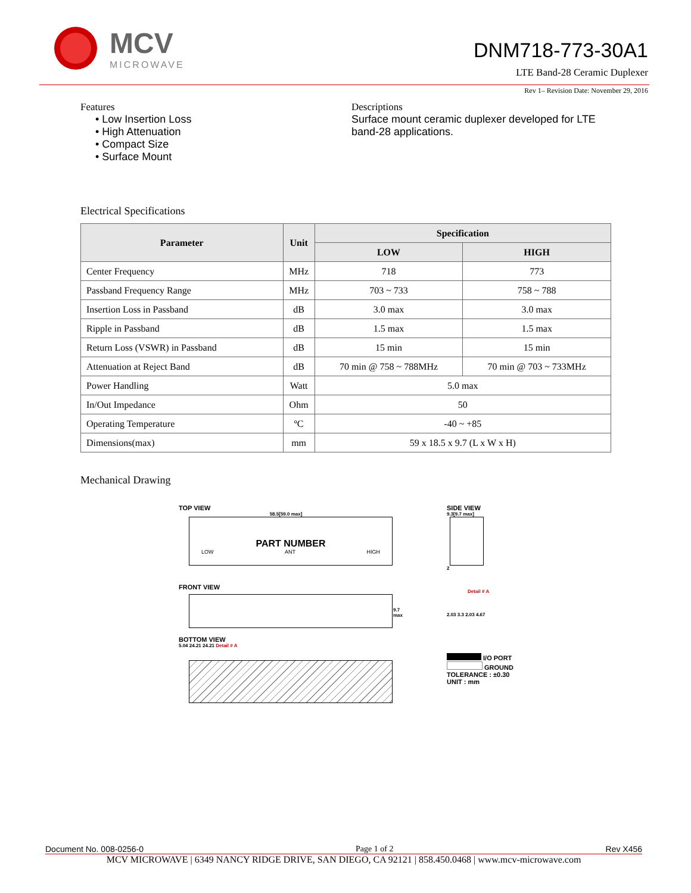MCV
MICROWAVE
DNM718-773-30A1
LTE Band-28 Ceramic Duplexer
Rev 1– Revision Date: November 29, 2016
Features
• Low Insertion Loss
• High Attenuation
• Compact Size
• Surface Mount
Descriptions
Surface mount ceramic duplexer developed for LTE band-28 applications.
Electrical Specifications
| Parameter | Unit | Specification | |
| --- | --- | --- | --- |
| | | LOW | HIGH |
| Center Frequency | MHz | 718 | 773 |
| Passband Frequency Range | MHz | 703 ~ 733 | 758 ~ 788 |
| Insertion Loss in Passband | dB | 3.0 max | 3.0 max |
| Ripple in Passband | dB | 1.5 max | 1.5 max |
| Return Loss (VSWR) in Passband | dB | 15 min | 15 min |
| Attenuation at Reject Band | dB | 70 min @ 758 ~ 788MHz | 70 min @ 703 ~ 733MHz |
| Power Handling | Watt | 5.0 max | |
| In/Out Impedance | Ohm | 50 | |
| Operating Temperature | ºC | -40 ~ +85 | |
| Dimensions(max) | mm | 59 x 18.5 x 9.7 (L x W x H) | |
Mechanical Drawing
TOP VIEW
58.5[59.0 max]
PART NUMBER
LOW ANT HIGH
FRONT VIEW
9.7 max
BOTTOM VIEW
5.04 24.21 24.21 Detail # A
SIDE VIEW
9.3[9.7 max]
2
Detail # A
2.03 3.3 2.03 4.67
I/O PORT
GROUND
TOLERANCE : ±0.30
UNIT : mm
Document No. 008-0256-0 Page 1 of 2 Rev X456
MCV MICROWAVE | 6349 NANCY RIDGE DRIVE, SAN DIEGO, CA 92121 | 858.450.0468 | www.mcv-microwave.com